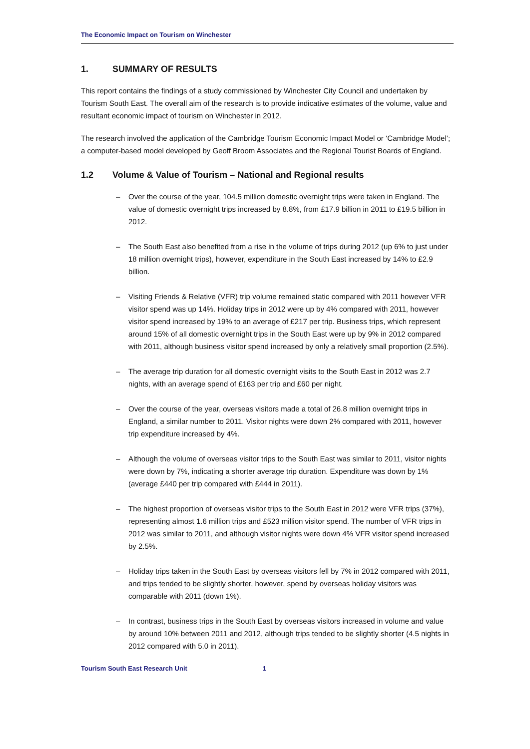The Economic Impact on Tourism on Winchester
1. SUMMARY OF RESULTS
This report contains the findings of a study commissioned by Winchester City Council and undertaken by Tourism South East. The overall aim of the research is to provide indicative estimates of the volume, value and resultant economic impact of tourism on Winchester in 2012.
The research involved the application of the Cambridge Tourism Economic Impact Model or ‘Cambridge Model’; a computer-based model developed by Geoff Broom Associates and the Regional Tourist Boards of England.
1.2 Volume & Value of Tourism – National and Regional results
– Over the course of the year, 104.5 million domestic overnight trips were taken in England. The value of domestic overnight trips increased by 8.8%, from £17.9 billion in 2011 to £19.5 billion in 2012.
– The South East also benefited from a rise in the volume of trips during 2012 (up 6% to just under 18 million overnight trips), however, expenditure in the South East increased by 14% to £2.9 billion.
– Visiting Friends & Relative (VFR) trip volume remained static compared with 2011 however VFR visitor spend was up 14%. Holiday trips in 2012 were up by 4% compared with 2011, however visitor spend increased by 19% to an average of £217 per trip. Business trips, which represent around 15% of all domestic overnight trips in the South East were up by 9% in 2012 compared with 2011, although business visitor spend increased by only a relatively small proportion (2.5%).
– The average trip duration for all domestic overnight visits to the South East in 2012 was 2.7 nights, with an average spend of £163 per trip and £60 per night.
– Over the course of the year, overseas visitors made a total of 26.8 million overnight trips in England, a similar number to 2011. Visitor nights were down 2% compared with 2011, however trip expenditure increased by 4%.
– Although the volume of overseas visitor trips to the South East was similar to 2011, visitor nights were down by 7%, indicating a shorter average trip duration. Expenditure was down by 1% (average £440 per trip compared with £444 in 2011).
– The highest proportion of overseas visitor trips to the South East in 2012 were VFR trips (37%), representing almost 1.6 million trips and £523 million visitor spend. The number of VFR trips in 2012 was similar to 2011, and although visitor nights were down 4% VFR visitor spend increased by 2.5%.
– Holiday trips taken in the South East by overseas visitors fell by 7% in 2012 compared with 2011, and trips tended to be slightly shorter, however, spend by overseas holiday visitors was comparable with 2011 (down 1%).
– In contrast, business trips in the South East by overseas visitors increased in volume and value by around 10% between 2011 and 2012, although trips tended to be slightly shorter (4.5 nights in 2012 compared with 5.0 in 2011).
Tourism South East Research Unit 1